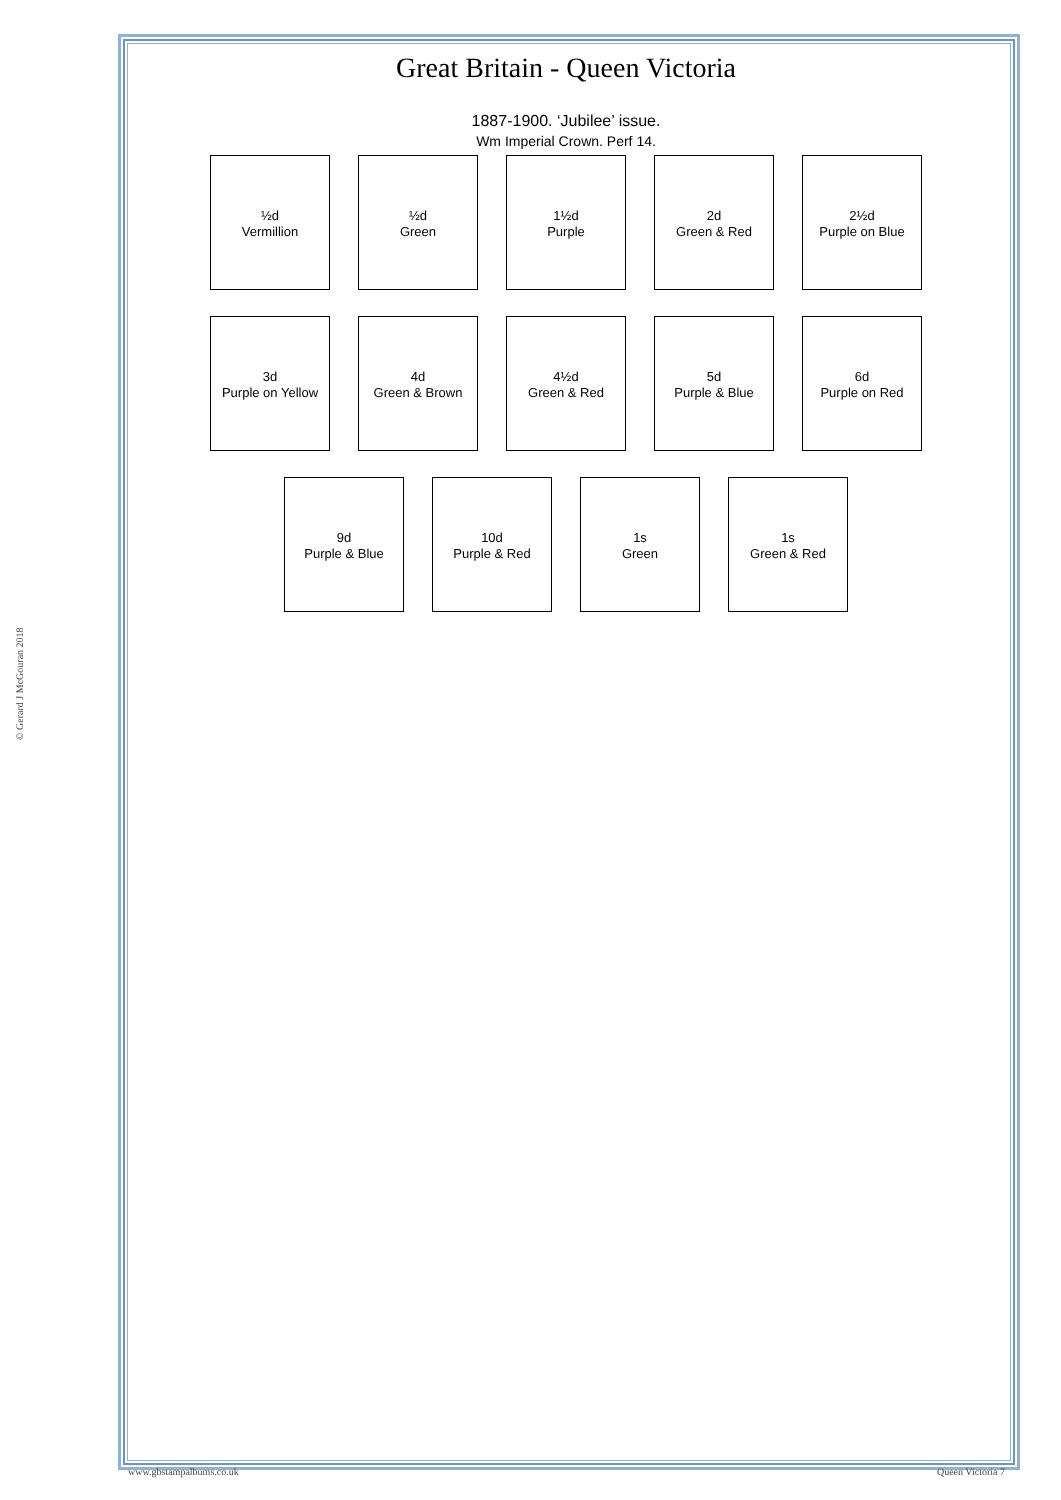Great Britain - Queen Victoria
1887-1900. ‘Jubilee’ issue.
Wm Imperial Crown. Perf 14.
½d
Vermillion
½d
Green
1½d
Purple
2d
Green & Red
2½d
Purple on Blue
3d
Purple on Yellow
4d
Green & Brown
4½d
Green & Red
5d
Purple & Blue
6d
Purple on Red
9d
Purple & Blue
10d
Purple & Red
1s
Green
1s
Green & Red
© Gerard J McGouran 2018
www.gbstampalbums.co.uk Queen Victoria 7